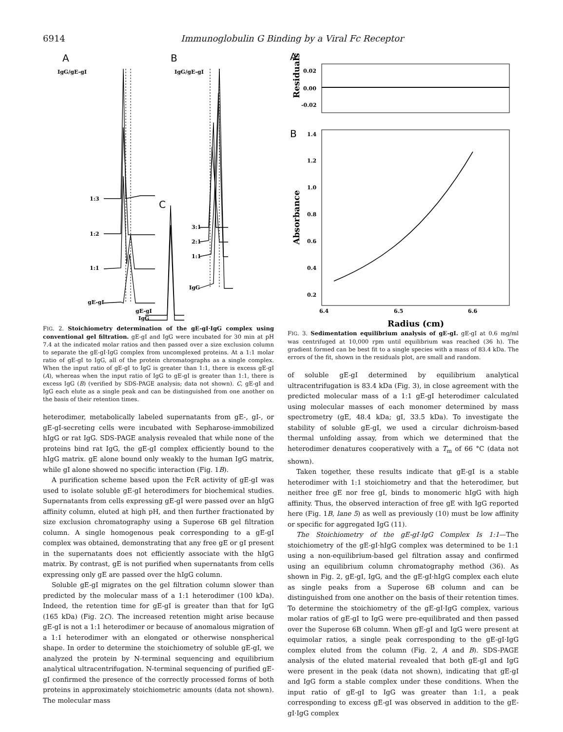6914 Immunoglobulin G Binding by a Viral Fc Receptor
A
B
C
IgG/gE-gI
IgG/gE-gI
1:3
1:2
1:1
gE-gI
3:1
2:1
1:1
IgG
gE-gI
IgG
FIG. 2. Stoichiometry determination of the gE-gI·IgG complex using conventional gel filtration. gE-gI and IgG were incubated for 30 min at pH 7.4 at the indicated molar ratios and then passed over a size exclusion column to separate the gE-gI·IgG complex from uncomplexed proteins. At a 1:1 molar ratio of gE-gI to IgG, all of the protein chromatographs as a single complex. When the input ratio of gE-gI to IgG is greater than 1:1, there is excess gE-gI (A), whereas when the input ratio of IgG to gE-gI is greater than 1:1, there is excess IgG (B) (verified by SDS-PAGE analysis; data not shown). C, gE-gI and IgG each elute as a single peak and can be distinguished from one another on the basis of their retention times.
heterodimer, metabolically labeled supernatants from gE-, gI-, or gE-gI-secreting cells were incubated with Sepharose-immobilized hIgG or rat IgG. SDS-PAGE analysis revealed that while none of the proteins bind rat IgG, the gE-gI complex efficiently bound to the hIgG matrix. gE alone bound only weakly to the human IgG matrix, while gI alone showed no specific interaction (Fig. 1B).
A purification scheme based upon the FcR activity of gE-gI was used to isolate soluble gE-gI heterodimers for biochemical studies. Supernatants from cells expressing gE-gI were passed over an hIgG affinity column, eluted at high pH, and then further fractionated by size exclusion chromatography using a Superose 6B gel filtration column. A single homogenous peak corresponding to a gE-gI complex was obtained, demonstrating that any free gE or gI present in the supernatants does not efficiently associate with the hIgG matrix. By contrast, gE is not purified when supernatants from cells expressing only gE are passed over the hIgG column.
Soluble gE-gI migrates on the gel filtration column slower than predicted by the molecular mass of a 1:1 heterodimer (100 kDa). Indeed, the retention time for gE-gI is greater than that for IgG (165 kDa) (Fig. 2C). The increased retention might arise because gE-gI is not a 1:1 heterodimer or because of anomalous migration of a 1:1 heterodimer with an elongated or otherwise nonspherical shape. In order to determine the stoichiometry of soluble gE-gI, we analyzed the protein by N-terminal sequencing and equilibrium analytical ultracentrifugation. N-terminal sequencing of purified gE-gI confirmed the presence of the correctly processed forms of both proteins in approximately stoichiometric amounts (data not shown). The molecular mass
A
B
0.02
0.00
-0.02
1.4
1.2
1.0
0.8
0.6
0.4
0.2
6.4
6.5
6.6
Radius (cm)
Residuals
Absorbance
FIG. 3. Sedimentation equilibrium analysis of gE-gI. gE-gI at 0.6 mg/ml was centrifuged at 10,000 rpm until equilibrium was reached (36 h). The gradient formed can be best fit to a single species with a mass of 83.4 kDa. The errors of the fit, shown in the residuals plot, are small and random.
of soluble gE-gI determined by equilibrium analytical ultracentrifugation is 83.4 kDa (Fig. 3), in close agreement with the predicted molecular mass of a 1:1 gE-gI heterodimer calculated using molecular masses of each monomer determined by mass spectrometry (gE, 48.4 kDa; gI, 33.5 kDa). To investigate the stability of soluble gE-gI, we used a circular dichroism-based thermal unfolding assay, from which we determined that the heterodimer denatures cooperatively with a T<sub>m</sub> of 66 °C (data not shown).
Taken together, these results indicate that gE-gI is a stable heterodimer with 1:1 stoichiometry and that the heterodimer, but neither free gE nor free gI, binds to monomeric hIgG with high affinity. Thus, the observed interaction of free gE with IgG reported here (Fig. 1B, lane 5) as well as previously (10) must be low affinity or specific for aggregated IgG (11).
The Stoichiometry of the gE-gI·IgG Complex Is 1:1—The stoichiometry of the gE-gI·hIgG complex was determined to be 1:1 using a non-equilibrium-based gel filtration assay and confirmed using an equilibrium column chromatography method (36). As shown in Fig. 2, gE-gI, IgG, and the gE-gI·hIgG complex each elute as single peaks from a Superose 6B column and can be distinguished from one another on the basis of their retention times. To determine the stoichiometry of the gE-gI·IgG complex, various molar ratios of gE-gI to IgG were pre-equilibrated and then passed over the Superose 6B column. When gE-gI and IgG were present at equimolar ratios, a single peak corresponding to the gE-gI·IgG complex eluted from the column (Fig. 2, A and B). SDS-PAGE analysis of the eluted material revealed that both gE-gI and IgG were present in the peak (data not shown), indicating that gE-gI and IgG form a stable complex under these conditions. When the input ratio of gE-gI to IgG was greater than 1:1, a peak corresponding to excess gE-gI was observed in addition to the gE-gI·IgG complex